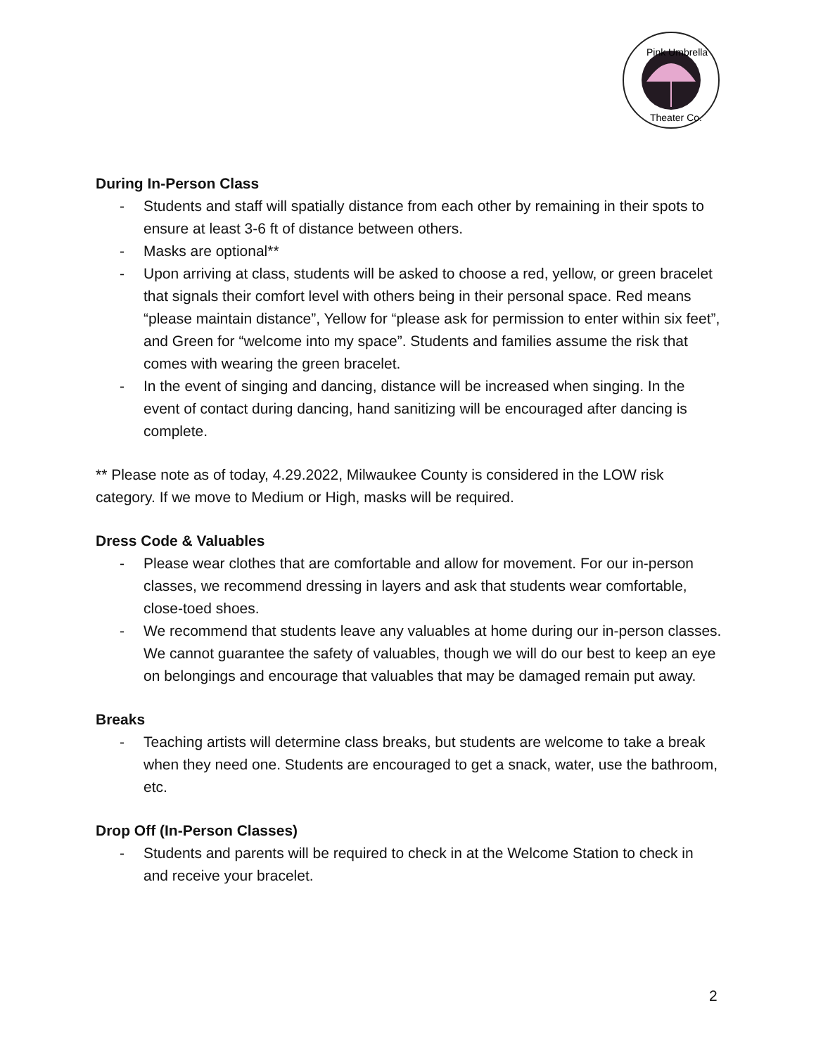Pink Umbrella
Theater Co.
During In-Person Class
- Students and staff will spatially distance from each other by remaining in their spots to ensure at least 3-6 ft of distance between others.
- Masks are optional**
- Upon arriving at class, students will be asked to choose a red, yellow, or green bracelet that signals their comfort level with others being in their personal space. Red means “please maintain distance”, Yellow for “please ask for permission to enter within six feet”, and Green for “welcome into my space”. Students and families assume the risk that comes with wearing the green bracelet.
- In the event of singing and dancing, distance will be increased when singing. In the event of contact during dancing, hand sanitizing will be encouraged after dancing is complete.
** Please note as of today, 4.29.2022, Milwaukee County is considered in the LOW risk category. If we move to Medium or High, masks will be required.
Dress Code & Valuables
- Please wear clothes that are comfortable and allow for movement. For our in-person classes, we recommend dressing in layers and ask that students wear comfortable, close-toed shoes.
- We recommend that students leave any valuables at home during our in-person classes. We cannot guarantee the safety of valuables, though we will do our best to keep an eye on belongings and encourage that valuables that may be damaged remain put away.
Breaks
- Teaching artists will determine class breaks, but students are welcome to take a break when they need one. Students are encouraged to get a snack, water, use the bathroom, etc.
Drop Off (In-Person Classes)
- Students and parents will be required to check in at the Welcome Station to check in and receive your bracelet.
2